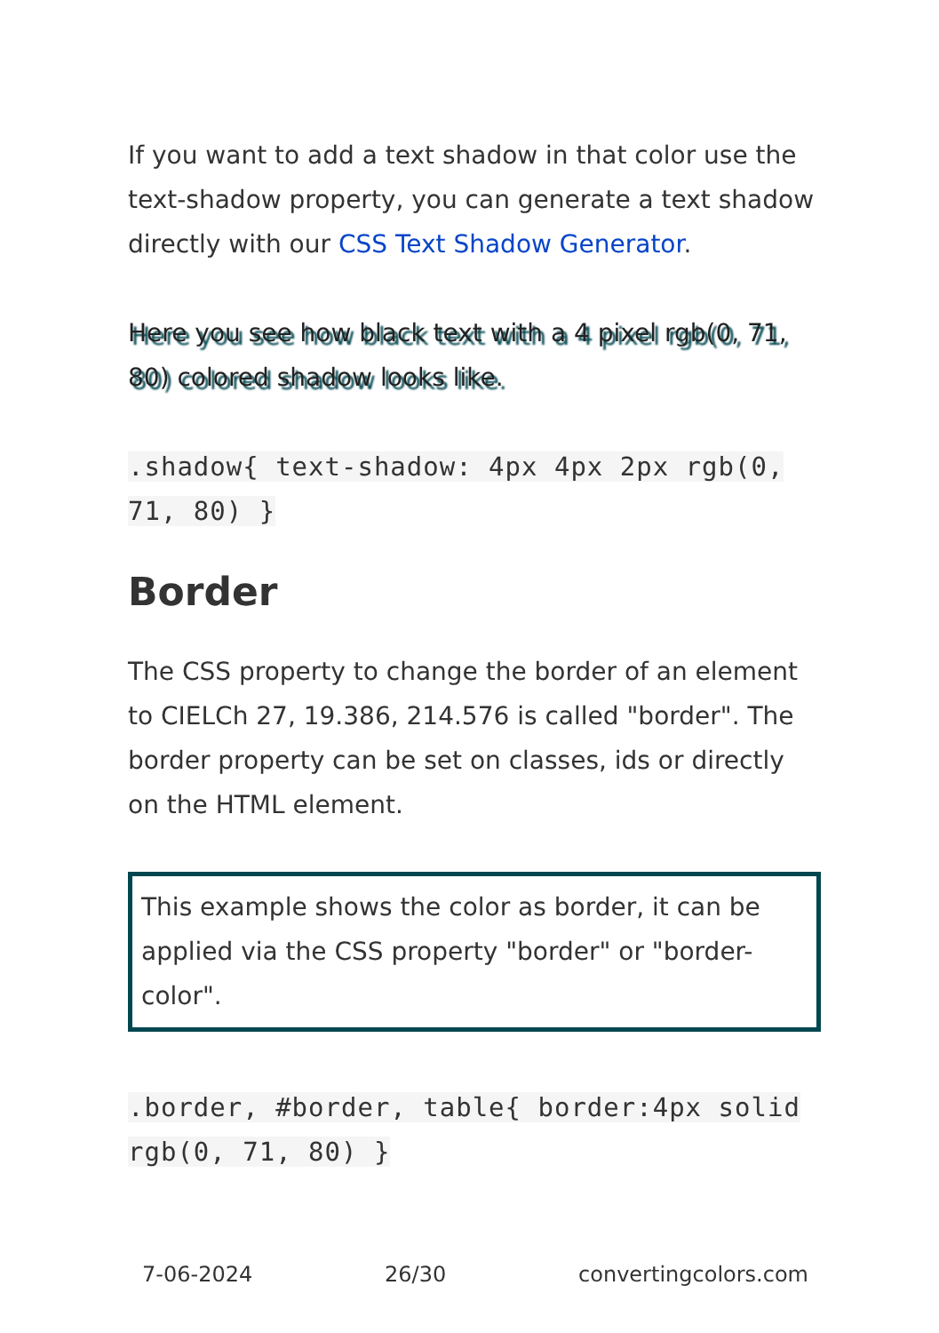If you want to add a text shadow in that color use the text-shadow property, you can generate a text shadow directly with our CSS Text Shadow Generator.
Here you see how black text with a 4 pixel rgb(0, 71, 80) colored shadow looks like.
.shadow{ text-shadow: 4px 4px 2px rgb(0, 71, 80) }
Border
The CSS property to change the border of an element to CIELCh 27, 19.386, 214.576 is called "border". The border property can be set on classes, ids or directly on the HTML element.
This example shows the color as border, it can be applied via the CSS property "border" or "border-color".
.border, #border, table{ border:4px solid rgb(0, 71, 80) }
7-06-2024 26/30 convertingcolors.com